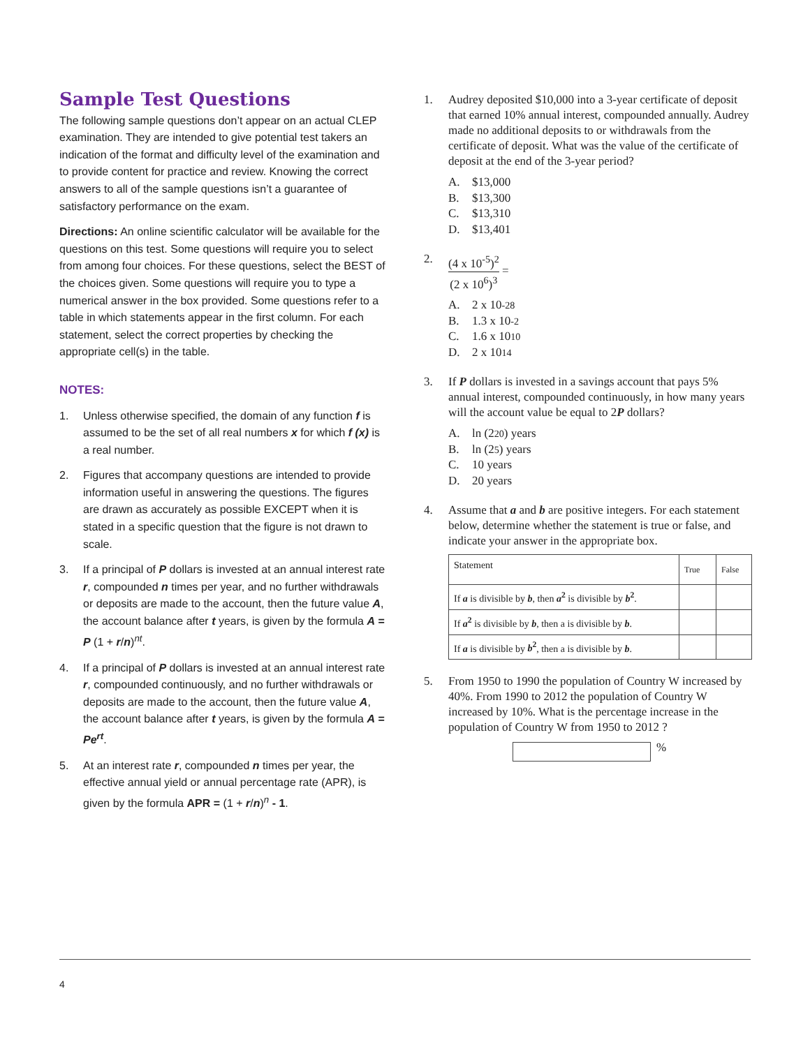Sample Test Questions
The following sample questions don’t appear on an actual CLEP examination. They are intended to give potential test takers an indication of the format and difficulty level of the examination and to provide content for practice and review. Knowing the correct answers to all of the sample questions isn’t a guarantee of satisfactory performance on the exam.
Directions: An online scientific calculator will be available for the questions on this test. Some questions will require you to select from among four choices. For these questions, select the BEST of the choices given. Some questions will require you to type a numerical answer in the box provided. Some questions refer to a table in which statements appear in the first column. For each statement, select the correct properties by checking the appropriate cell(s) in the table.
NOTES:
1. Unless otherwise specified, the domain of any function f is assumed to be the set of all real numbers x for which f (x) is a real number.
2. Figures that accompany questions are intended to provide information useful in answering the questions. The figures are drawn as accurately as possible EXCEPT when it is stated in a specific question that the figure is not drawn to scale.
3. If a principal of P dollars is invested at an annual interest rate r, compounded n times per year, and no further withdrawals or deposits are made to the account, then the future value A, the account balance after t years, is given by the formula A = P (1 + r/n)<sup>nt</sup>.
4. If a principal of P dollars is invested at an annual interest rate r, compounded continuously, and no further withdrawals or deposits are made to the account, then the future value A, the account balance after t years, is given by the formula A = Pe<sup>rt</sup>.
5. At an interest rate r, compounded n times per year, the effective annual yield or annual percentage rate (APR), is given by the formula APR = (1 + r/n)<sup>n</sup> - 1.
1. Audrey deposited $10,000 into a 3-year certificate of deposit that earned 10% annual interest, compounded annually. Audrey made no additional deposits to or withdrawals from the certificate of deposit. What was the value of the certificate of deposit at the end of the 3-year period?
A. $13,000
B. $13,300
C. $13,310
D. $13,401
2. (4 x 10<sup>-5</sup>)<sup>2</sup> (2 x 10<sup>6</sup>)<sup>3</sup> =
A. 2 x 10<sup>-28</sup>
B. 1.3 x 10<sup>-2</sup>
C. 1.6 x 10<sup>10</sup>
D. 2 x 10<sup>14</sup>
3. If P dollars is invested in a savings account that pays 5% annual interest, compounded continuously, in how many years will the account value be equal to 2P dollars?
A. ln (2<sup>20</sup>) years
B. ln (2<sup>5</sup>) years
C. 10 years
D. 20 years
4. Assume that a and b are positive integers. For each statement below, determine whether the statement is true or false, and indicate your answer in the appropriate box.
| Statement | True | False |
| --- | --- | --- |
| If a is divisible by b , then a<sup>2</sup> is divisible by b<sup>2</sup> . | | |
| If a<sup>2</sup> is divisible by b , then a is divisible by b . | | |
| If a is divisible by b<sup>2</sup> , then a is divisible by b . | | |
5. From 1950 to 1990 the population of Country W increased by 40%. From 1990 to 2012 the population of Country W increased by 10%. What is the percentage increase in the population of Country W from 1950 to 2012 ?
%
4